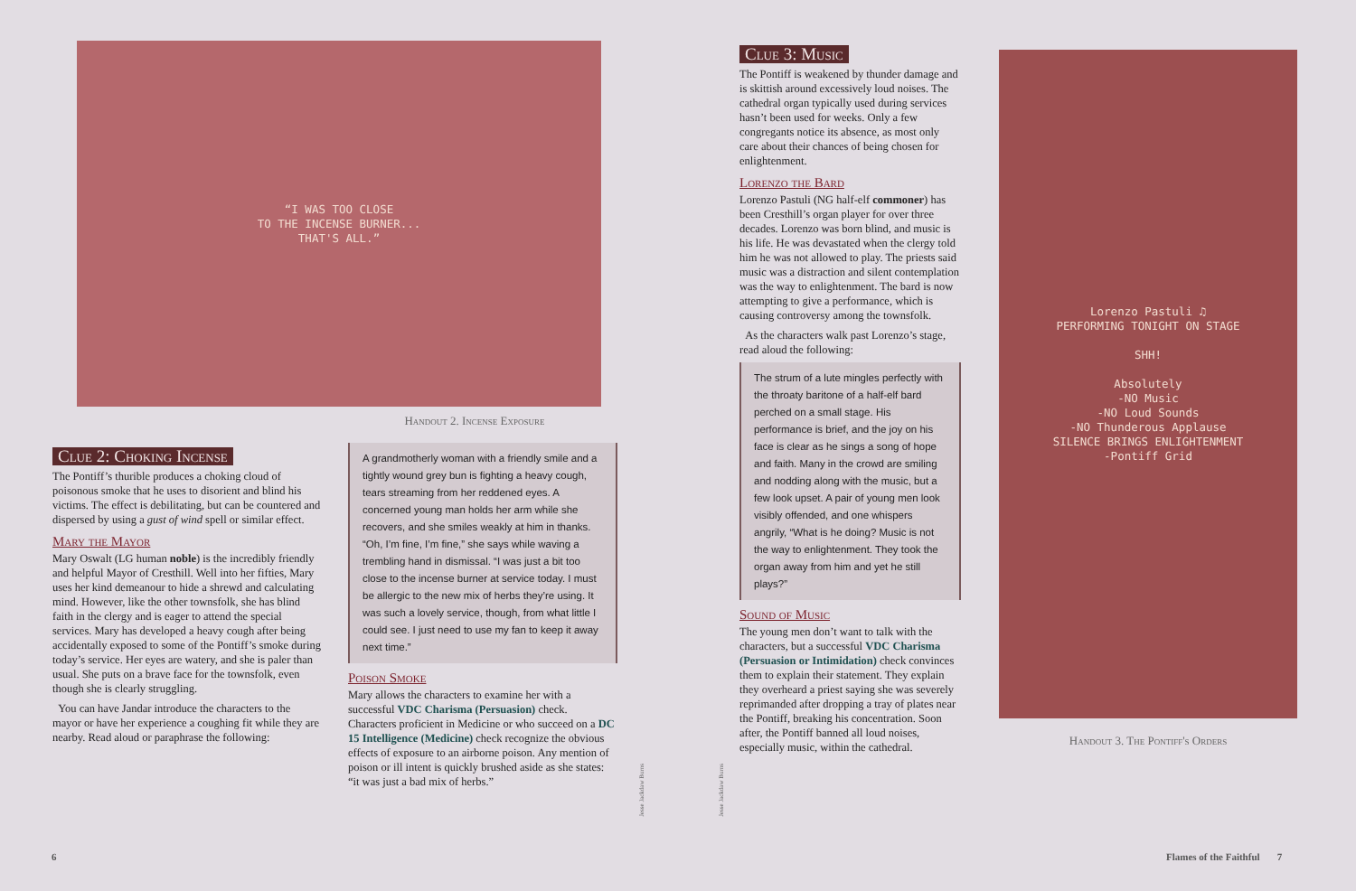“I WAS TOO CLOSE
TO THE INCENSE BURNER...
THAT'S ALL.”
Handout 2. Incense Exposure
Clue 2: Choking Incense
The Pontiff’s thurible produces a choking cloud of poisonous smoke that he uses to disorient and blind his victims. The effect is debilitating, but can be countered and dispersed by using a gust of wind spell or similar effect.
Mary the Mayor
Mary Oswalt (LG human noble) is the incredibly friendly and helpful Mayor of Cresthill. Well into her fifties, Mary uses her kind demeanour to hide a shrewd and calculating mind. However, like the other townsfolk, she has blind faith in the clergy and is eager to attend the special services. Mary has developed a heavy cough after being accidentally exposed to some of the Pontiff’s smoke during today’s service. Her eyes are watery, and she is paler than usual. She puts on a brave face for the townsfolk, even though she is clearly struggling.
You can have Jandar introduce the characters to the mayor or have her experience a coughing fit while they are nearby. Read aloud or paraphrase the following:
A grandmotherly woman with a friendly smile and a tightly wound grey bun is fighting a heavy cough, tears streaming from her reddened eyes. A concerned young man holds her arm while she recovers, and she smiles weakly at him in thanks. “Oh, I’m fine, I’m fine,” she says while waving a trembling hand in dismissal. “I was just a bit too close to the incense burner at service today. I must be allergic to the new mix of herbs they’re using. It was such a lovely service, though, from what little I could see. I just need to use my fan to keep it away next time.”
Poison Smoke
Mary allows the characters to examine her with a successful VDC Charisma (Persuasion) check. Characters proficient in Medicine or who succeed on a DC 15 Intelligence (Medicine) check recognize the obvious effects of exposure to an airborne poison. Any mention of poison or ill intent is quickly brushed aside as she states: “it was just a bad mix of herbs.”
Jesse Jackdaw Burns
6
Jesse Jackdaw Burns
Clue 3: Music
The Pontiff is weakened by thunder damage and is skittish around excessively loud noises. The cathedral organ typically used during services hasn’t been used for weeks. Only a few congregants notice its absence, as most only care about their chances of being chosen for enlightenment.
Lorenzo the Bard
Lorenzo Pastuli (NG half-elf commoner) has been Cresthill’s organ player for over three decades. Lorenzo was born blind, and music is his life. He was devastated when the clergy told him he was not allowed to play. The priests said music was a distraction and silent contemplation was the way to enlightenment. The bard is now attempting to give a performance, which is causing controversy among the townsfolk.
As the characters walk past Lorenzo’s stage, read aloud the following:
The strum of a lute mingles perfectly with the throaty baritone of a half-elf bard perched on a small stage. His performance is brief, and the joy on his face is clear as he sings a song of hope and faith. Many in the crowd are smiling and nodding along with the music, but a few look upset. A pair of young men look visibly offended, and one whispers angrily, “What is he doing? Music is not the way to enlightenment. They took the organ away from him and yet he still plays?”
Sound of Music
The young men don’t want to talk with the characters, but a successful VDC Charisma (Persuasion or Intimidation) check convinces them to explain their statement. They explain they overheard a priest saying she was severely reprimanded after dropping a tray of plates near the Pontiff, breaking his concentration. Soon after, the Pontiff banned all loud noises, especially music, within the cathedral.
Lorenzo Pastuli ♫
PERFORMING TONIGHT ON STAGE
SHH!
Absolutely
-NO Music
-NO Loud Sounds
-NO Thunderous Applause
SILENCE BRINGS ENLIGHTENMENT
-Pontiff Grid
Handout 3. The Pontiff's Orders
Flames of the Faithful 7